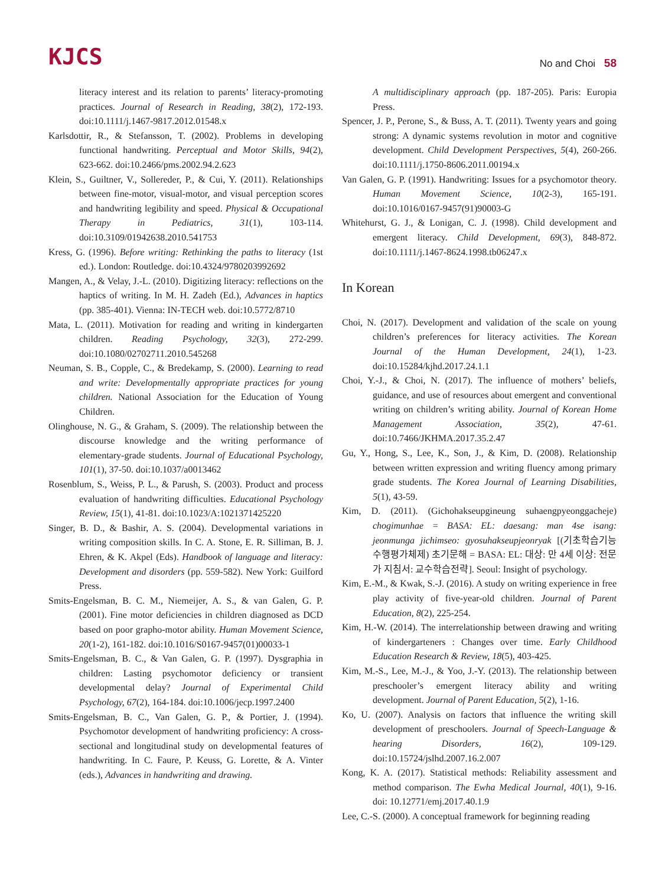KJCS
No and Choi 58
literacy interest and its relation to parents’ literacy-promoting practices. Journal of Research in Reading, 38(2), 172-193. doi:10.1111/j.1467-9817.2012.01548.x
Karlsdottir, R., & Stefansson, T. (2002). Problems in developing functional handwriting. Perceptual and Motor Skills, 94(2), 623-662. doi:10.2466/pms.2002.94.2.623
Klein, S., Guiltner, V., Sollereder, P., & Cui, Y. (2011). Relationships between fine-motor, visual-motor, and visual perception scores and handwriting legibility and speed. Physical & Occupational Therapy in Pediatrics, 31(1), 103-114. doi:10.3109/01942638.2010.541753
Kress, G. (1996). Before writing: Rethinking the paths to literacy (1st ed.). London: Routledge. doi:10.4324/9780203992692
Mangen, A., & Velay, J.-L. (2010). Digitizing literacy: reflections on the haptics of writing. In M. H. Zadeh (Ed.), Advances in haptics (pp. 385-401). Vienna: IN-TECH web. doi:10.5772/8710
Mata, L. (2011). Motivation for reading and writing in kindergarten children. Reading Psychology, 32(3), 272-299. doi:10.1080/02702711.2010.545268
Neuman, S. B., Copple, C., & Bredekamp, S. (2000). Learning to read and write: Developmentally appropriate practices for young children. National Association for the Education of Young Children.
Olinghouse, N. G., & Graham, S. (2009). The relationship between the discourse knowledge and the writing performance of elementary-grade students. Journal of Educational Psychology, 101(1), 37-50. doi:10.1037/a0013462
Rosenblum, S., Weiss, P. L., & Parush, S. (2003). Product and process evaluation of handwriting difficulties. Educational Psychology Review, 15(1), 41-81. doi:10.1023/A:1021371425220
Singer, B. D., & Bashir, A. S. (2004). Developmental variations in writing composition skills. In C. A. Stone, E. R. Silliman, B. J. Ehren, & K. Akpel (Eds). Handbook of language and literacy: Development and disorders (pp. 559-582). New York: Guilford Press.
Smits-Engelsman, B. C. M., Niemeijer, A. S., & van Galen, G. P. (2001). Fine motor deficiencies in children diagnosed as DCD based on poor grapho-motor ability. Human Movement Science, 20(1-2), 161-182. doi:10.1016/S0167-9457(01)00033-1
Smits-Engelsman, B. C., & Van Galen, G. P. (1997). Dysgraphia in children: Lasting psychomotor deficiency or transient developmental delay? Journal of Experimental Child Psychology, 67(2), 164-184. doi:10.1006/jecp.1997.2400
Smits-Engelsman, B. C., Van Galen, G. P., & Portier, J. (1994). Psychomotor development of handwriting proficiency: A cross-sectional and longitudinal study on developmental features of handwriting. In C. Faure, P. Keuss, G. Lorette, & A. Vinter (eds.), Advances in handwriting and drawing.
A multidisciplinary approach (pp. 187-205). Paris: Europia Press.
Spencer, J. P., Perone, S., & Buss, A. T. (2011). Twenty years and going strong: A dynamic systems revolution in motor and cognitive development. Child Development Perspectives, 5(4), 260-266. doi:10.1111/j.1750-8606.2011.00194.x
Van Galen, G. P. (1991). Handwriting: Issues for a psychomotor theory. Human Movement Science, 10(2-3), 165-191. doi:10.1016/0167-9457(91)90003-G
Whitehurst, G. J., & Lonigan, C. J. (1998). Child development and emergent literacy. Child Development, 69(3), 848-872. doi:10.1111/j.1467-8624.1998.tb06247.x
In Korean
Choi, N. (2017). Development and validation of the scale on young children’s preferences for literacy activities. The Korean Journal of the Human Development, 24(1), 1-23. doi:10.15284/kjhd.2017.24.1.1
Choi, Y.-J., & Choi, N. (2017). The influence of mothers’ beliefs, guidance, and use of resources about emergent and conventional writing on children’s writing ability. Journal of Korean Home Management Association, 35(2), 47-61. doi:10.7466/JKHMA.2017.35.2.47
Gu, Y., Hong, S., Lee, K., Son, J., & Kim, D. (2008). Relationship between written expression and writing fluency among primary grade students. The Korea Journal of Learning Disabilities, 5(1), 43-59.
Kim, D. (2011). (Gichohakseupgineung suhaengpyeonggacheje) chogimunhae = BASA: EL: daesang: man 4se isang: jeonmunga jichimseo: gyosuhakseupjeonryak [(기초학습기능 수행평가체제) 초기문해 = BASA: EL: 대상: 만 4세 이상: 전문가 지침서: 교수학습전략]. Seoul: Insight of psychology.
Kim, E.-M., & Kwak, S.-J. (2016). A study on writing experience in free play activity of five-year-old children. Journal of Parent Education, 8(2), 225-254.
Kim, H.-W. (2014). The interrelationship between drawing and writing of kindergarteners : Changes over time. Early Childhood Education Research & Review, 18(5), 403-425.
Kim, M.-S., Lee, M.-J., & Yoo, J.-Y. (2013). The relationship between preschooler’s emergent literacy ability and writing development. Journal of Parent Education, 5(2), 1-16.
Ko, U. (2007). Analysis on factors that influence the writing skill development of preschoolers. Journal of Speech-Language & hearing Disorders, 16(2), 109-129. doi:10.15724/jslhd.2007.16.2.007
Kong, K. A. (2017). Statistical methods: Reliability assessment and method comparison. The Ewha Medical Journal, 40(1), 9-16. doi: 10.12771/emj.2017.40.1.9
Lee, C.-S. (2000). A conceptual framework for beginning reading